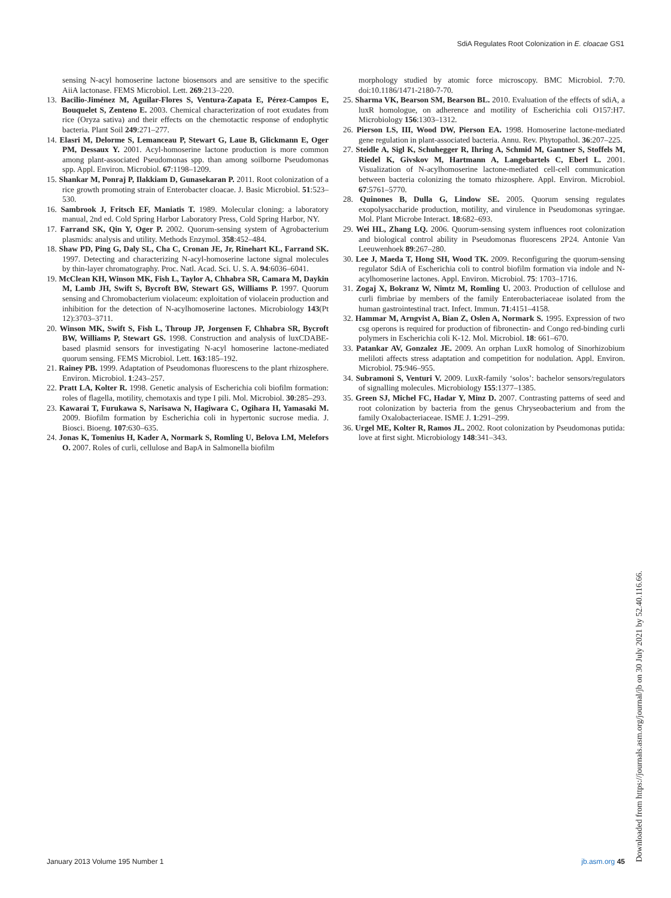SdiA Regulates Root Colonization in E. cloacae GS1
sensing N-acyl homoserine lactone biosensors and are sensitive to the specific AiiA lactonase. FEMS Microbiol. Lett. 269:213–220.
13. Bacilio-Jiménez M, Aguilar-Flores S, Ventura-Zapata E, Pérez-Campos E, Bouquelet S, Zenteno E. 2003. Chemical characterization of root exudates from rice (Oryza sativa) and their effects on the chemotactic response of endophytic bacteria. Plant Soil 249:271–277.
14. Elasri M, Delorme S, Lemanceau P, Stewart G, Laue B, Glickmann E, Oger PM, Dessaux Y. 2001. Acyl-homoserine lactone production is more common among plant-associated Pseudomonas spp. than among soilborne Pseudomonas spp. Appl. Environ. Microbiol. 67:1198–1209.
15. Shankar M, Ponraj P, Ilakkiam D, Gunasekaran P. 2011. Root colonization of a rice growth promoting strain of Enterobacter cloacae. J. Basic Microbiol. 51:523–530.
16. Sambrook J, Fritsch EF, Maniatis T. 1989. Molecular cloning: a laboratory manual, 2nd ed. Cold Spring Harbor Laboratory Press, Cold Spring Harbor, NY.
17. Farrand SK, Qin Y, Oger P. 2002. Quorum-sensing system of Agrobacterium plasmids: analysis and utility. Methods Enzymol. 358:452–484.
18. Shaw PD, Ping G, Daly SL, Cha C, Cronan JE, Jr, Rinehart KL, Farrand SK. 1997. Detecting and characterizing N-acyl-homoserine lactone signal molecules by thin-layer chromatography. Proc. Natl. Acad. Sci. U. S. A. 94:6036–6041.
19. McClean KH, Winson MK, Fish L, Taylor A, Chhabra SR, Camara M, Daykin M, Lamb JH, Swift S, Bycroft BW, Stewart GS, Williams P. 1997. Quorum sensing and Chromobacterium violaceum: exploitation of violacein production and inhibition for the detection of N-acylhomoserine lactones. Microbiology 143(Pt 12):3703–3711.
20. Winson MK, Swift S, Fish L, Throup JP, Jorgensen F, Chhabra SR, Bycroft BW, Williams P, Stewart GS. 1998. Construction and analysis of luxCDABE-based plasmid sensors for investigating N-acyl homoserine lactone-mediated quorum sensing. FEMS Microbiol. Lett. 163:185–192.
21. Rainey PB. 1999. Adaptation of Pseudomonas fluorescens to the plant rhizosphere. Environ. Microbiol. 1:243–257.
22. Pratt LA, Kolter R. 1998. Genetic analysis of Escherichia coli biofilm formation: roles of flagella, motility, chemotaxis and type I pili. Mol. Microbiol. 30:285–293.
23. Kawarai T, Furukawa S, Narisawa N, Hagiwara C, Ogihara H, Yamasaki M. 2009. Biofilm formation by Escherichia coli in hypertonic sucrose media. J. Biosci. Bioeng. 107:630–635.
24. Jonas K, Tomenius H, Kader A, Normark S, Romling U, Belova LM, Melefors O. 2007. Roles of curli, cellulose and BapA in Salmonella biofilm
morphology studied by atomic force microscopy. BMC Microbiol. 7:70. doi:10.1186/1471-2180-7-70.
25. Sharma VK, Bearson SM, Bearson BL. 2010. Evaluation of the effects of sdiA, a luxR homologue, on adherence and motility of Escherichia coli O157:H7. Microbiology 156:1303–1312.
26. Pierson LS, III, Wood DW, Pierson EA. 1998. Homoserine lactone-mediated gene regulation in plant-associated bacteria. Annu. Rev. Phytopathol. 36:207–225.
27. Steidle A, Sigl K, Schuhegger R, Ihring A, Schmid M, Gantner S, Stoffels M, Riedel K, Givskov M, Hartmann A, Langebartels C, Eberl L. 2001. Visualization of N-acylhomoserine lactone-mediated cell-cell communication between bacteria colonizing the tomato rhizosphere. Appl. Environ. Microbiol. 67:5761–5770.
28. Quinones B, Dulla G, Lindow SE. 2005. Quorum sensing regulates exopolysaccharide production, motility, and virulence in Pseudomonas syringae. Mol. Plant Microbe Interact. 18:682–693.
29. Wei HL, Zhang LQ. 2006. Quorum-sensing system influences root colonization and biological control ability in Pseudomonas fluorescens 2P24. Antonie Van Leeuwenhoek 89:267–280.
30. Lee J, Maeda T, Hong SH, Wood TK. 2009. Reconfiguring the quorum-sensing regulator SdiA of Escherichia coli to control biofilm formation via indole and N-acylhomoserine lactones. Appl. Environ. Microbiol. 75: 1703–1716.
31. Zogaj X, Bokranz W, Nimtz M, Romling U. 2003. Production of cellulose and curli fimbriae by members of the family Enterobacteriaceae isolated from the human gastrointestinal tract. Infect. Immun. 71:4151–4158.
32. Hammar M, Arngvist A, Bian Z, Oslen A, Normark S. 1995. Expression of two csg operons is required for production of fibronectin- and Congo red-binding curli polymers in Escherichia coli K-12. Mol. Microbiol. 18: 661–670.
33. Patankar AV, Gonzalez JE. 2009. An orphan LuxR homolog of Sinorhizobium meliloti affects stress adaptation and competition for nodulation. Appl. Environ. Microbiol. 75:946–955.
34. Subramoni S, Venturi V. 2009. LuxR-family ‘solos’: bachelor sensors/regulators of signalling molecules. Microbiology 155:1377–1385.
35. Green SJ, Michel FC, Hadar Y, Minz D. 2007. Contrasting patterns of seed and root colonization by bacteria from the genus Chryseobacterium and from the family Oxalobacteriaceae. ISME J. 1:291–299.
36. Urgel ME, Kolter R, Ramos JL. 2002. Root colonization by Pseudomonas putida: love at first sight. Microbiology 148:341–343.
January 2013 Volume 195 Number 1 jb.asm.org 45
Downloaded from https://journals.asm.org/journal/jb on 30 July 2021 by 52.40.116.66.